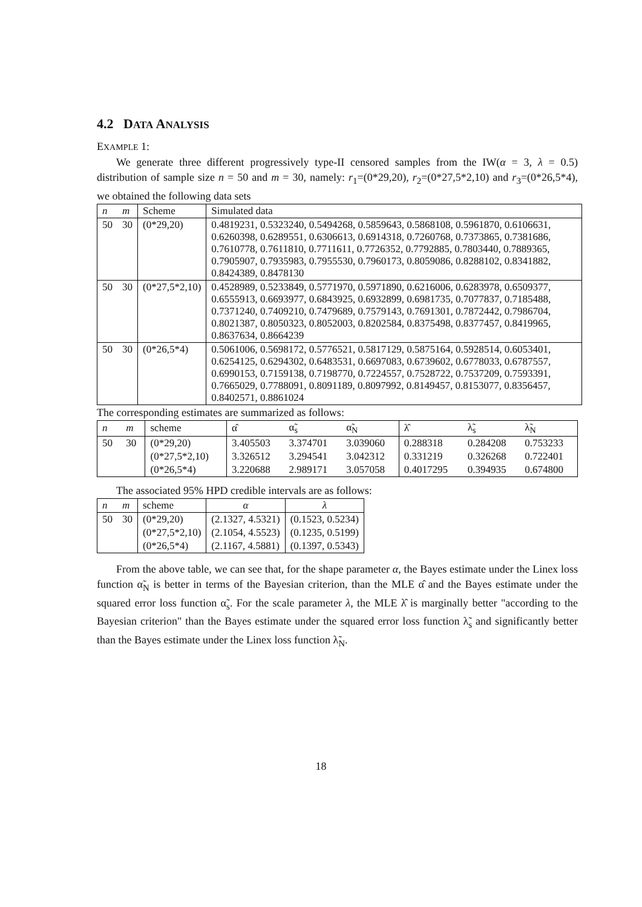4.2 DATA ANALYSIS
EXAMPLE 1:
We generate three different progressively type-II censored samples from the IW(α = 3, λ = 0.5) distribution of sample size n = 50 and m = 30, namely: r<sub>1</sub>=(0*29,20), r<sub>2</sub>=(0*27,5*2,10) and r<sub>3</sub>=(0*26,5*4), we obtained the following data sets
| n | m | Scheme | Simulated data |
| 50 | 30 | (0*29,20) | 0.4819231, 0.5323240, 0.5494268, 0.5859643, 0.5868108, 0.5961870, 0.6106631, 0.6260398, 0.6289551, 0.6306613, 0.6914318, 0.7260768, 0.7373865, 0.7381686, 0.7610778, 0.7611810, 0.7711611, 0.7726352, 0.7792885, 0.7803440, 0.7889365, 0.7905907, 0.7935983, 0.7955530, 0.7960173, 0.8059086, 0.8288102, 0.8341882, 0.8424389, 0.8478130 |
| 50 | 30 | (0*27,5*2,10) | 0.4528989, 0.5233849, 0.5771970, 0.5971890, 0.6216006, 0.6283978, 0.6509377, 0.6555913, 0.6693977, 0.6843925, 0.6932899, 0.6981735, 0.7077837, 0.7185488, 0.7371240, 0.7409210, 0.7479689, 0.7579143, 0.7691301, 0.7872442, 0.7986704, 0.8021387, 0.8050323, 0.8052003, 0.8202584, 0.8375498, 0.8377457, 0.8419965, 0.8637634, 0.8664239 |
| 50 | 30 | (0*26,5*4) | 0.5061006, 0.5698172, 0.5776521, 0.5817129, 0.5875164, 0.5928514, 0.6053401, 0.6254125, 0.6294302, 0.6483531, 0.6697083, 0.6739602, 0.6778033, 0.6787557, 0.6990153, 0.7159138, 0.7198770, 0.7224557, 0.7528722, 0.7537209, 0.7593391, 0.7665029, 0.7788091, 0.8091189, 0.8097992, 0.8149457, 0.8153077, 0.8356457, 0.8402571, 0.8861024 |
The corresponding estimates are summarized as follows:
| n | m | scheme | α̂ | α̃<sub>s</sub> | α̃<sub>N</sub> | λ̂ | λ̃<sub>s</sub> | λ̃<sub>N</sub> |
| 50 | 30 | (0*29,20) | 3.405503 | 3.374701 | 3.039060 | 0.288318 | 0.284208 | 0.753233 |
| | | (0*27,5*2,10) | 3.326512 | 3.294541 | 3.042312 | 0.331219 | 0.326268 | 0.722401 |
| | | (0*26,5*4) | 3.220688 | 2.989171 | 3.057058 | 0.4017295 | 0.394935 | 0.674800 |
The associated 95% HPD credible intervals are as follows:
| n | m | scheme | α | λ |
| 50 | 30 | (0*29,20) | (2.1327, 4.5321) | (0.1523, 0.5234) |
| | | (0*27,5*2,10) | (2.1054, 4.5523) | (0.1235, 0.5199) |
| | | (0*26,5*4) | (2.1167, 4.5881) | (0.1397, 0.5343) |
From the above table, we can see that, for the shape parameter α, the Bayes estimate under the Linex loss function α̃<sub>N</sub> is better in terms of the Bayesian criterion, than the MLE α̂ and the Bayes estimate under the squared error loss function α̃<sub>s</sub>. For the scale parameter λ, the MLE λ̂ is marginally better "according to the Bayesian criterion" than the Bayes estimate under the squared error loss function λ̃<sub>s</sub> and significantly better than the Bayes estimate under the Linex loss function λ̃<sub>N</sub>.
18